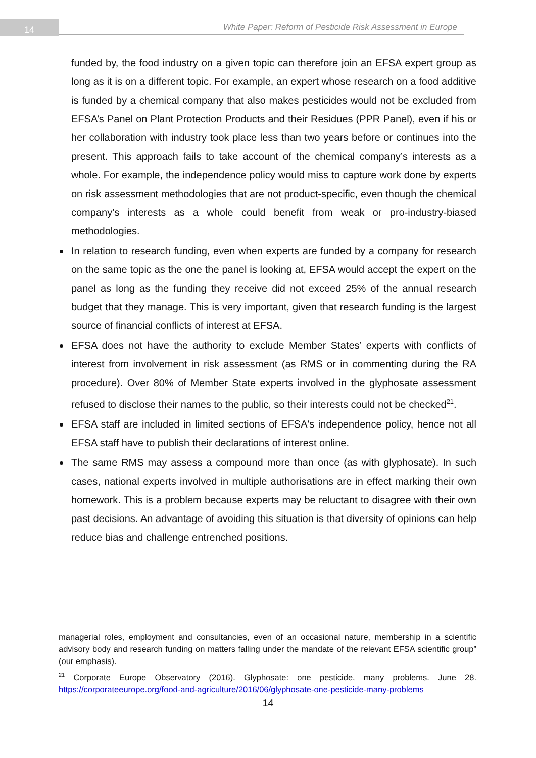14
White Paper: Reform of Pesticide Risk Assessment in Europe
funded by, the food industry on a given topic can therefore join an EFSA expert group as long as it is on a different topic. For example, an expert whose research on a food additive is funded by a chemical company that also makes pesticides would not be excluded from EFSA’s Panel on Plant Protection Products and their Residues (PPR Panel), even if his or her collaboration with industry took place less than two years before or continues into the present. This approach fails to take account of the chemical company’s interests as a whole. For example, the independence policy would miss to capture work done by experts on risk assessment methodologies that are not product-specific, even though the chemical company’s interests as a whole could benefit from weak or pro-industry-biased methodologies.
In relation to research funding, even when experts are funded by a company for research on the same topic as the one the panel is looking at, EFSA would accept the expert on the panel as long as the funding they receive did not exceed 25% of the annual research budget that they manage. This is very important, given that research funding is the largest source of financial conflicts of interest at EFSA.
EFSA does not have the authority to exclude Member States’ experts with conflicts of interest from involvement in risk assessment (as RMS or in commenting during the RA procedure). Over 80% of Member State experts involved in the glyphosate assessment refused to disclose their names to the public, so their interests could not be checked<sup>21</sup>.
EFSA staff are included in limited sections of EFSA's independence policy, hence not all EFSA staff have to publish their declarations of interest online.
The same RMS may assess a compound more than once (as with glyphosate). In such cases, national experts involved in multiple authorisations are in effect marking their own homework. This is a problem because experts may be reluctant to disagree with their own past decisions. An advantage of avoiding this situation is that diversity of opinions can help reduce bias and challenge entrenched positions.
managerial roles, employment and consultancies, even of an occasional nature, membership in a scientific advisory body and research funding on matters falling under the mandate of the relevant EFSA scientific group” (our emphasis).
<sup>21</sup> Corporate Europe Observatory (2016). Glyphosate: one pesticide, many problems. June 28. https://corporateeurope.org/food-and-agriculture/2016/06/glyphosate-one-pesticide-many-problems
14